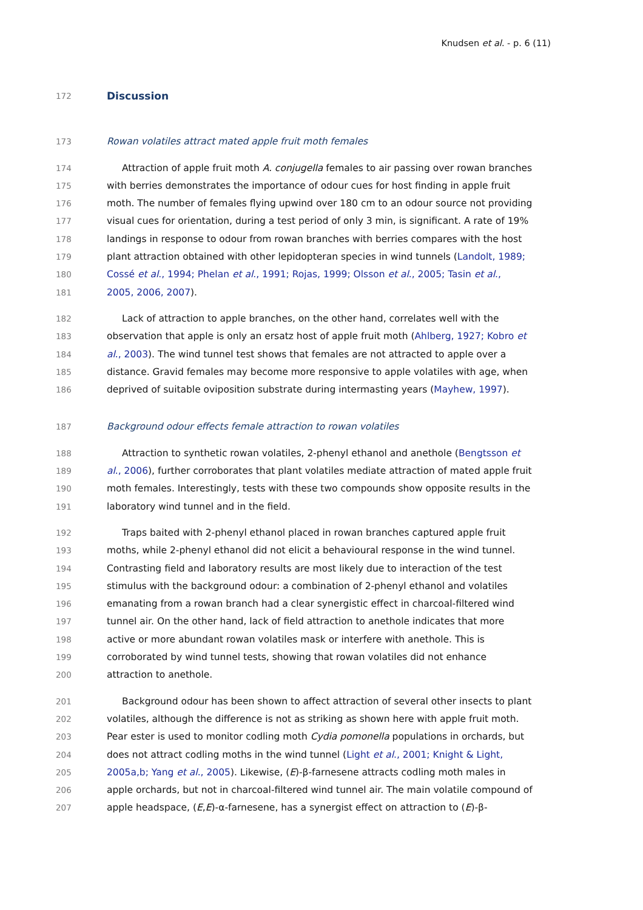Knudsen et al. - p. 6 (11)
172 Discussion
173 Rowan volatiles attract mated apple fruit moth females
174 Attraction of apple fruit moth A. conjugella females to air passing over rowan branches
175 with berries demonstrates the importance of odour cues for host finding in apple fruit
176 moth. The number of females flying upwind over 180 cm to an odour source not providing
177 visual cues for orientation, during a test period of only 3 min, is significant. A rate of 19%
178 landings in response to odour from rowan branches with berries compares with the host
179 plant attraction obtained with other lepidopteran species in wind tunnels (Landolt, 1989;
180 Cossé et al., 1994; Phelan et al., 1991; Rojas, 1999; Olsson et al., 2005; Tasin et al.,
181 2005, 2006, 2007).
182 Lack of attraction to apple branches, on the other hand, correlates well with the
183 observation that apple is only an ersatz host of apple fruit moth (Ahlberg, 1927; Kobro et
184 al., 2003). The wind tunnel test shows that females are not attracted to apple over a
185 distance. Gravid females may become more responsive to apple volatiles with age, when
186 deprived of suitable oviposition substrate during intermasting years (Mayhew, 1997).
187 Background odour effects female attraction to rowan volatiles
188 Attraction to synthetic rowan volatiles, 2-phenyl ethanol and anethole (Bengtsson et
189 al., 2006), further corroborates that plant volatiles mediate attraction of mated apple fruit
190 moth females. Interestingly, tests with these two compounds show opposite results in the
191 laboratory wind tunnel and in the field.
192 Traps baited with 2-phenyl ethanol placed in rowan branches captured apple fruit
193 moths, while 2-phenyl ethanol did not elicit a behavioural response in the wind tunnel.
194 Contrasting field and laboratory results are most likely due to interaction of the test
195 stimulus with the background odour: a combination of 2-phenyl ethanol and volatiles
196 emanating from a rowan branch had a clear synergistic effect in charcoal-filtered wind
197 tunnel air. On the other hand, lack of field attraction to anethole indicates that more
198 active or more abundant rowan volatiles mask or interfere with anethole. This is
199 corroborated by wind tunnel tests, showing that rowan volatiles did not enhance
200 attraction to anethole.
201 Background odour has been shown to affect attraction of several other insects to plant
202 volatiles, although the difference is not as striking as shown here with apple fruit moth.
203 Pear ester is used to monitor codling moth Cydia pomonella populations in orchards, but
204 does not attract codling moths in the wind tunnel (Light et al., 2001; Knight & Light,
205 2005a,b; Yang et al., 2005). Likewise, (E)-β-farnesene attracts codling moth males in
206 apple orchards, but not in charcoal-filtered wind tunnel air. The main volatile compound of
207 apple headspace, (E,E)-α-farnesene, has a synergist effect on attraction to (E)-β-